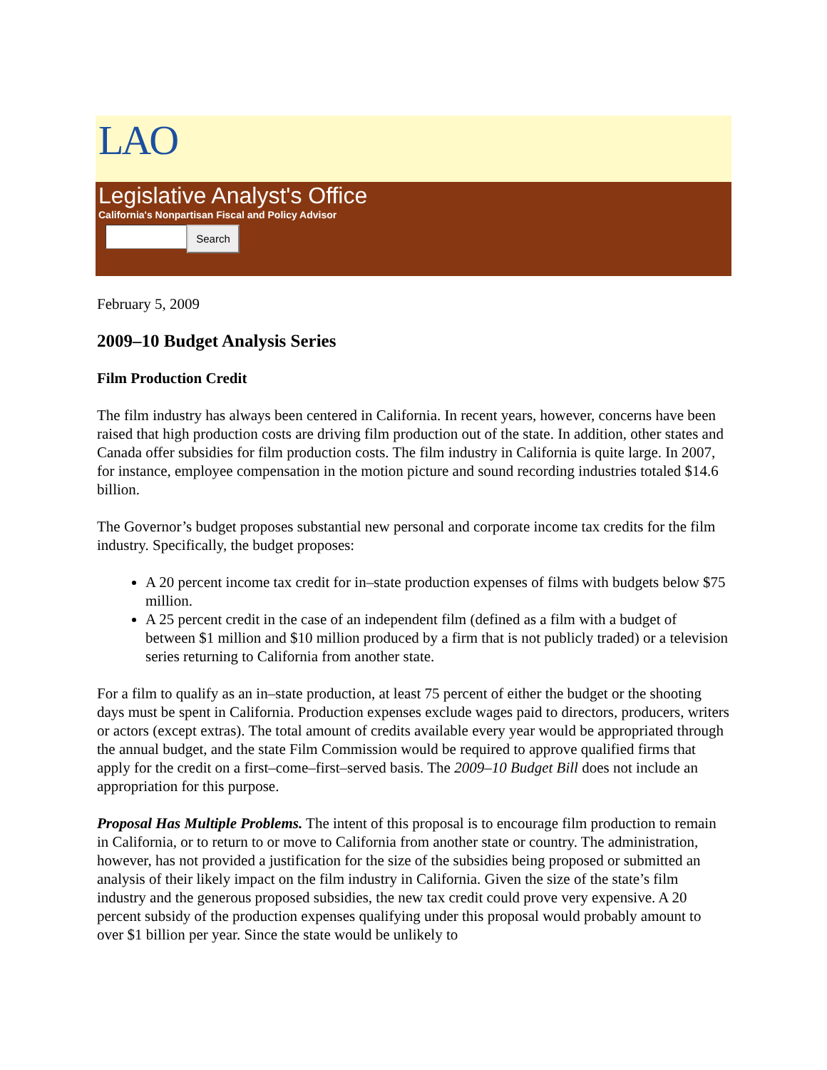LAO
Legislative Analyst's Office
California's Nonpartisan Fiscal and Policy Advisor
Search
February 5, 2009
2009–10 Budget Analysis Series
Film Production Credit
The film industry has always been centered in California. In recent years, however, concerns have been raised that high production costs are driving film production out of the state. In addition, other states and Canada offer subsidies for film production costs. The film industry in California is quite large. In 2007, for instance, employee compensation in the motion picture and sound recording industries totaled $14.6 billion.
The Governor’s budget proposes substantial new personal and corporate income tax credits for the film industry. Specifically, the budget proposes:
A 20 percent income tax credit for in–state production expenses of films with budgets below $75 million.
A 25 percent credit in the case of an independent film (defined as a film with a budget of between $1 million and $10 million produced by a firm that is not publicly traded) or a television series returning to California from another state.
For a film to qualify as an in–state production, at least 75 percent of either the budget or the shooting days must be spent in California. Production expenses exclude wages paid to directors, producers, writers or actors (except extras). The total amount of credits available every year would be appropriated through the annual budget, and the state Film Commission would be required to approve qualified firms that apply for the credit on a first–come–first–served basis. The 2009–10 Budget Bill does not include an appropriation for this purpose.
Proposal Has Multiple Problems. The intent of this proposal is to encourage film production to remain in California, or to return to or move to California from another state or country. The administration, however, has not provided a justification for the size of the subsidies being proposed or submitted an analysis of their likely impact on the film industry in California. Given the size of the state’s film industry and the generous proposed subsidies, the new tax credit could prove very expensive. A 20 percent subsidy of the production expenses qualifying under this proposal would probably amount to over $1 billion per year. Since the state would be unlikely to